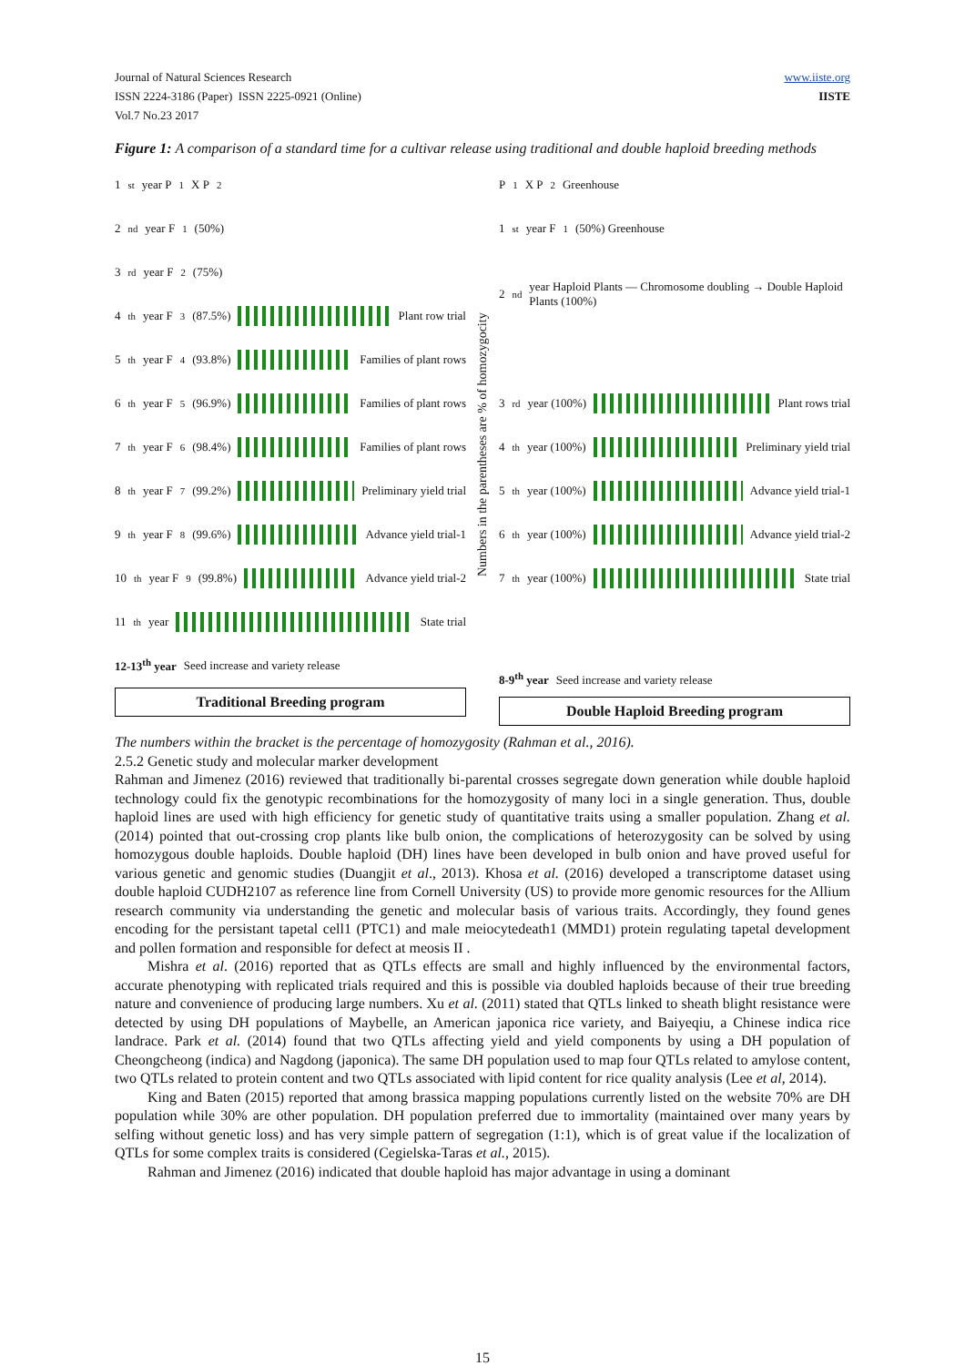Journal of Natural Sciences Research
ISSN 2224-3186 (Paper) ISSN 2225-0921 (Online)
Vol.7 No.23 2017
www.iiste.org
IISTE
Figure 1: A comparison of a standard time for a cultivar release using traditional and double haploid breeding methods
1<sup>st</sup> year P<sub>1</sub> X P<sub>2</sub>
2<sup>nd</sup> year F<sub>1</sub>(50%)
3<sup>rd</sup> year F<sub>2</sub>(75%)
4<sup>th</sup> year F<sub>3</sub>(87.5%)
Plant row trial
5<sup>th</sup> year F<sub>4</sub>(93.8%)
Families of plant rows
6<sup>th</sup> year F<sub>5</sub>(96.9%)
Families of plant rows
7<sup>th</sup> year F<sub>6</sub>(98.4%)
Families of plant rows
8<sup>th</sup> year F<sub>7</sub>(99.2%)
Preliminary yield trial
9<sup>th</sup> year F<sub>8</sub>(99.6%)
Advance yield trial-1
10<sup>th</sup> year F<sub>9</sub>(99.8%)
Advance yield trial-2
11<sup>th</sup> year
State trial
12-13<sup>th</sup> year Seed increase and variety release
Traditional Breeding program
Numbers in the parentheses are % of homozygocity
P<sub>1</sub> X P<sub>2</sub> Greenhouse
1<sup>st</sup> year F<sub>1</sub>(50%) Greenhouse
2<sup>nd</sup> year Haploid Plants — Chromosome doubling → Double Haploid Plants (100%)
3<sup>rd</sup> year (100%)
Plant rows trial
4<sup>th</sup> year (100%)
Preliminary yield trial
5<sup>th</sup> year (100%)
Advance yield trial-1
6<sup>th</sup> year (100%)
Advance yield trial-2
7<sup>th</sup> year (100%)
State trial
8-9<sup>th</sup> year Seed increase and variety release
Double Haploid Breeding program
The numbers within the bracket is the percentage of homozygosity (Rahman et al., 2016).
2.5.2 Genetic study and molecular marker development
Rahman and Jimenez (2016) reviewed that traditionally bi-parental crosses segregate down generation while double haploid technology could fix the genotypic recombinations for the homozygosity of many loci in a single generation. Thus, double haploid lines are used with high efficiency for genetic study of quantitative traits using a smaller population. Zhang et al. (2014) pointed that out-crossing crop plants like bulb onion, the complications of heterozygosity can be solved by using homozygous double haploids. Double haploid (DH) lines have been developed in bulb onion and have proved useful for various genetic and genomic studies (Duangjit et al., 2013). Khosa et al. (2016) developed a transcriptome dataset using double haploid CUDH2107 as reference line from Cornell University (US) to provide more genomic resources for the Allium research community via understanding the genetic and molecular basis of various traits. Accordingly, they found genes encoding for the persistant tapetal cell1 (PTC1) and male meiocytedeath1 (MMD1) protein regulating tapetal development and pollen formation and responsible for defect at meosis II .
Mishra et al. (2016) reported that as QTLs effects are small and highly influenced by the environmental factors, accurate phenotyping with replicated trials required and this is possible via doubled haploids because of their true breeding nature and convenience of producing large numbers. Xu et al. (2011) stated that QTLs linked to sheath blight resistance were detected by using DH populations of Maybelle, an American japonica rice variety, and Baiyeqiu, a Chinese indica rice landrace. Park et al. (2014) found that two QTLs affecting yield and yield components by using a DH population of Cheongcheong (indica) and Nagdong (japonica). The same DH population used to map four QTLs related to amylose content, two QTLs related to protein content and two QTLs associated with lipid content for rice quality analysis (Lee et al, 2014).
King and Baten (2015) reported that among brassica mapping populations currently listed on the website 70% are DH population while 30% are other population. DH population preferred due to immortality (maintained over many years by selfing without genetic loss) and has very simple pattern of segregation (1:1), which is of great value if the localization of QTLs for some complex traits is considered (Cegielska-Taras et al., 2015).
Rahman and Jimenez (2016) indicated that double haploid has major advantage in using a dominant
15